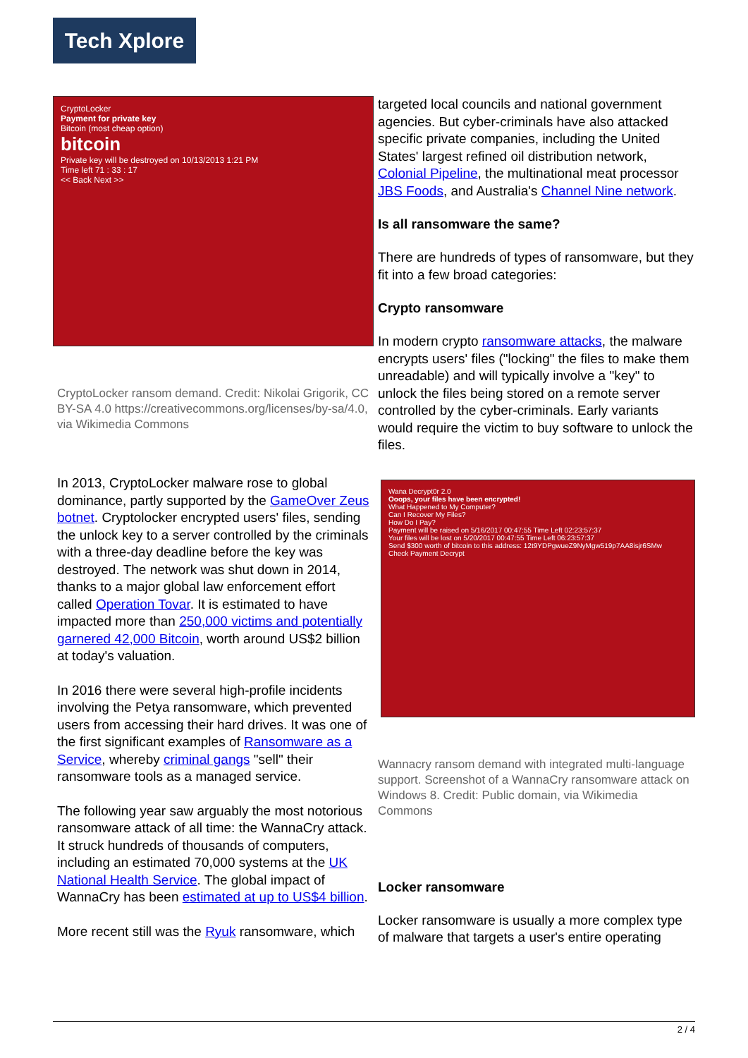Tech Xplore
CryptoLocker
Payment for private key
Bitcoin (most cheap option)
bitcoin
Private key will be destroyed on 10/13/2013 1:21 PM
Time left 71 : 33 : 17
<< Back Next >>
CryptoLocker ransom demand. Credit: Nikolai Grigorik, CC BY-SA 4.0 https://creativecommons.org/licenses/by-sa/4.0, via Wikimedia Commons
In 2013, CryptoLocker malware rose to global dominance, partly supported by the GameOver Zeus botnet. Cryptolocker encrypted users' files, sending the unlock key to a server controlled by the criminals with a three-day deadline before the key was destroyed. The network was shut down in 2014, thanks to a major global law enforcement effort called Operation Tovar. It is estimated to have impacted more than 250,000 victims and potentially garnered 42,000 Bitcoin, worth around US$2 billion at today's valuation.
In 2016 there were several high-profile incidents involving the Petya ransomware, which prevented users from accessing their hard drives. It was one of the first significant examples of Ransomware as a Service, whereby criminal gangs "sell" their ransomware tools as a managed service.
The following year saw arguably the most notorious ransomware attack of all time: the WannaCry attack. It struck hundreds of thousands of computers, including an estimated 70,000 systems at the UK National Health Service. The global impact of WannaCry has been estimated at up to US$4 billion.
More recent still was the Ryuk ransomware, which
targeted local councils and national government agencies. But cyber-criminals have also attacked specific private companies, including the United States' largest refined oil distribution network, Colonial Pipeline, the multinational meat processor JBS Foods, and Australia's Channel Nine network.
Is all ransomware the same?
There are hundreds of types of ransomware, but they fit into a few broad categories:
Crypto ransomware
In modern crypto ransomware attacks, the malware encrypts users' files ("locking" the files to make them unreadable) and will typically involve a "key" to unlock the files being stored on a remote server controlled by the cyber-criminals. Early variants would require the victim to buy software to unlock the files.
Wana Decrypt0r 2.0
Ooops, your files have been encrypted!
What Happened to My Computer?
Can I Recover My Files?
How Do I Pay?
Payment will be raised on 5/16/2017 00:47:55 Time Left 02:23:57:37
Your files will be lost on 5/20/2017 00:47:55 Time Left 06:23:57:37
Send $300 worth of bitcoin to this address: 12t9YDPgwueZ9NyMgw519p7AA8isjr6SMw
Check Payment Decrypt
Wannacry ransom demand with integrated multi-language support. Screenshot of a WannaCry ransomware attack on Windows 8. Credit: Public domain, via Wikimedia Commons
Locker ransomware
Locker ransomware is usually a more complex type of malware that targets a user's entire operating
2 / 4